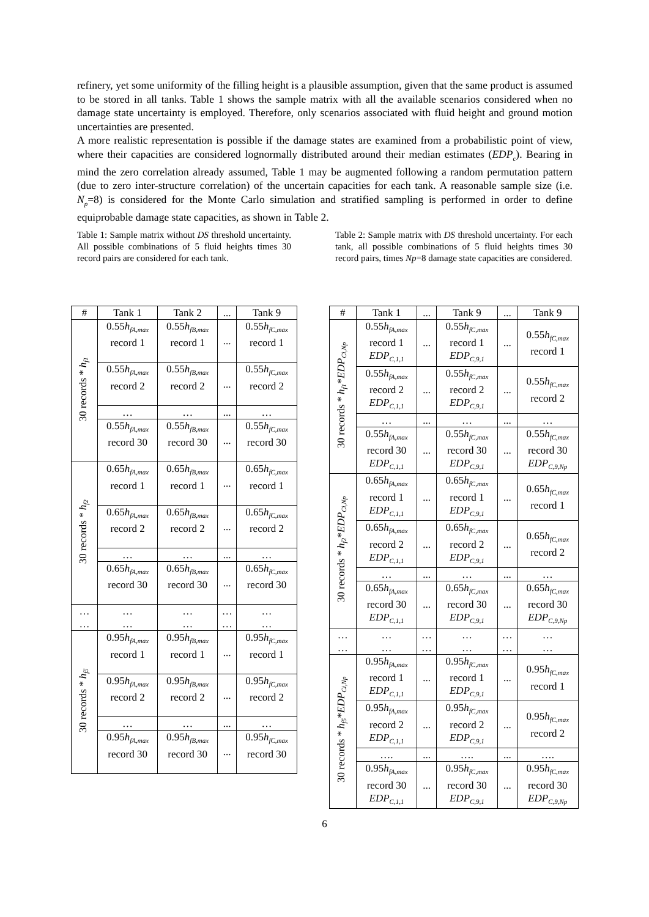refinery, yet some uniformity of the filling height is a plausible assumption, given that the same product is assumed to be stored in all tanks. Table 1 shows the sample matrix with all the available scenarios considered when no damage state uncertainty is employed. Therefore, only scenarios associated with fluid height and ground motion uncertainties are presented.
A more realistic representation is possible if the damage states are examined from a probabilistic point of view, where their capacities are considered lognormally distributed around their median estimates (EDP<sub>c</sub>). Bearing in mind the zero correlation already assumed, Table 1 may be augmented following a random permutation pattern (due to zero inter-structure correlation) of the uncertain capacities for each tank. A reasonable sample size (i.e. N<sub>p</sub>=8) is considered for the Monte Carlo simulation and stratified sampling is performed in order to define equiprobable damage state capacities, as shown in Table 2.
Table 1: Sample matrix without DS threshold uncertainty. All possible combinations of 5 fluid heights times 30 record pairs are considered for each tank.
| # | Tank 1 | Tank 2 | ... | Tank 9 |
| --- | --- | --- | --- | --- |
| 30 records * h<sub>f1</sub> | 0.55 h<sub>fA,max</sub> record 1 | 0.55 h<sub>fB,max</sub> record 1 | ... | 0.55 h<sub>fC,max</sub> record 1 |
| | 0.55 h<sub>fA,max</sub> record 2 | 0.55 h<sub>fB,max</sub> record 2 | ... | 0.55 h<sub>fC,max</sub> record 2 |
| | … | … | ... | … |
| | 0.55 h<sub>fA,max</sub> record 30 | 0.55 h<sub>fB,max</sub> record 30 | ... | 0.55 h<sub>fC,max</sub> record 30 |
| 30 records * h<sub>f2</sub> | 0.65 h<sub>fA,max</sub> record 1 | 0.65 h<sub>fB,max</sub> record 1 | ... | 0.65 h<sub>fC,max</sub> record 1 |
| | 0.65 h<sub>fA,max</sub> record 2 | 0.65 h<sub>fB,max</sub> record 2 | ... | 0.65 h<sub>fC,max</sub> record 2 |
| | … | … | ... | … |
| | 0.65 h<sub>fA,max</sub> record 30 | 0.65 h<sub>fB,max</sub> record 30 | ... | 0.65 h<sub>fC,max</sub> record 30 |
| … … | … … | … … | … … | … … |
| 30 records * h<sub>f5</sub> | 0.95 h<sub>fA,max</sub> record 1 | 0.95 h<sub>fB,max</sub> record 1 | ... | 0.95 h<sub>fC,max</sub> record 1 |
| | 0.95 h<sub>fA,max</sub> record 2 | 0.95 h<sub>fB,max</sub> record 2 | ... | 0.95 h<sub>fC,max</sub> record 2 |
| | … | … | ... | … |
| | 0.95 h<sub>fA,max</sub> record 30 | 0.95 h<sub>fB,max</sub> record 30 | ... | 0.95 h<sub>fC,max</sub> record 30 |
Table 2: Sample matrix with DS threshold uncertainty. For each tank, all possible combinations of 5 fluid heights times 30 record pairs, times Np=8 damage state capacities are considered.
| # | Tank 1 | ... | Tank 9 | ... | Tank 9 |
| --- | --- | --- | --- | --- | --- |
| 30 records * h<sub>f1</sub> * EDP<sub>Ci,Np</sub> | 0.55 h<sub>fA,max</sub> record 1 EDP<sub>C,1,1</sub> | ... | 0.55 h<sub>fC,max</sub> record 1 EDP<sub>C,9,1</sub> | ... | 0.55 h<sub>fC,max</sub> record 1 |
| | 0.55 h<sub>fA,max</sub> record 2 EDP<sub>C,1,1</sub> | ... | 0.55 h<sub>fC,max</sub> record 2 EDP<sub>C,9,1</sub> | ... | 0.55 h<sub>fC,max</sub> record 2 |
| | … | ... | … | ... | … |
| | 0.55 h<sub>fA,max</sub> record 30 EDP<sub>C,1,1</sub> | ... | 0.55 h<sub>fC,max</sub> record 30 EDP<sub>C,9,1</sub> | ... | 0.55 h<sub>fC,max</sub> record 30 EDP<sub>C,9,Np</sub> |
| 30 records * h<sub>f2</sub> * EDP<sub>Ci,Np</sub> | 0.65 h<sub>fA,max</sub> record 1 EDP<sub>C,1,1</sub> | ... | 0.65 h<sub>fC,max</sub> record 1 EDP<sub>C,9,1</sub> | ... | 0.65 h<sub>fC,max</sub> record 1 |
| | 0.65 h<sub>fA,max</sub> record 2 EDP<sub>C,1,1</sub> | ... | 0.65 h<sub>fC,max</sub> record 2 EDP<sub>C,9,1</sub> | ... | 0.65 h<sub>fC,max</sub> record 2 |
| | … | ... | … | ... | … |
| | 0.65 h<sub>fA,max</sub> record 30 EDP<sub>C,1,1</sub> | ... | 0.65 h<sub>fC,max</sub> record 30 EDP<sub>C,9,1</sub> | ... | 0.65 h<sub>fC,max</sub> record 30 EDP<sub>C,9,Np</sub> |
| … … | … … | … … | … … | … … | … … |
| 30 records * h<sub>f5</sub> * EDP<sub>Ci,Np</sub> | 0.95 h<sub>fA,max</sub> record 1 EDP<sub>C,1,1</sub> | ... | 0.95 h<sub>fC,max</sub> record 1 EDP<sub>C,9,1</sub> | ... | 0.95 h<sub>fC,max</sub> record 1 |
| | 0.95 h<sub>fA,max</sub> record 2 EDP<sub>C,1,1</sub> | ... | 0.95 h<sub>fC,max</sub> record 2 EDP<sub>C,9,1</sub> | ... | 0.95 h<sub>fC,max</sub> record 2 |
| | …. | ... | …. | ... | …. |
| | 0.95 h<sub>fA,max</sub> record 30 EDP<sub>C,1,1</sub> | ... | 0.95 h<sub>fC,max</sub> record 30 EDP<sub>C,9,1</sub> | ... | 0.95 h<sub>fC,max</sub> record 30 EDP<sub>C,9,Np</sub> |
6